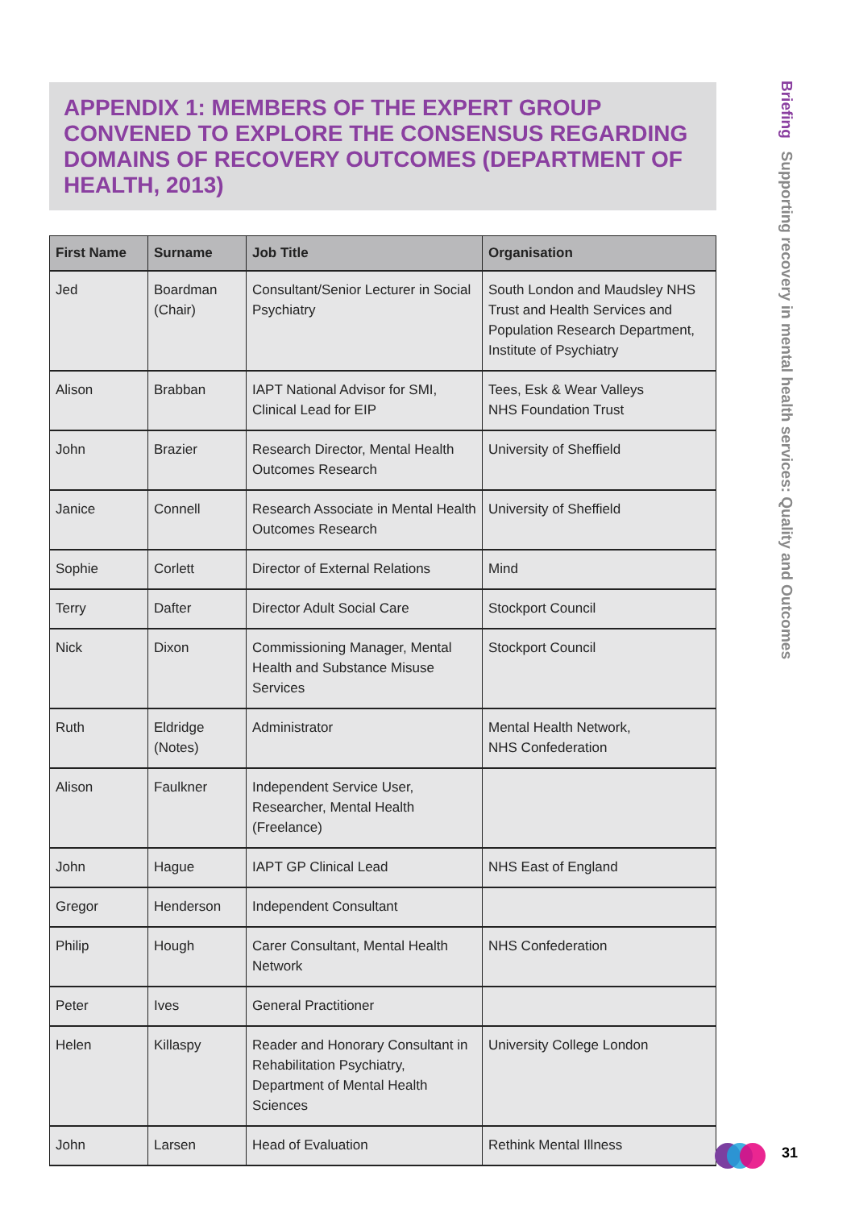APPENDIX 1: MEMBERS OF THE EXPERT GROUP CONVENED TO EXPLORE THE CONSENSUS REGARDING DOMAINS OF RECOVERY OUTCOMES (DEPARTMENT OF HEALTH, 2013)
| First Name | Surname | Job Title | Organisation |
| --- | --- | --- | --- |
| Jed | Boardman (Chair) | Consultant/Senior Lecturer in Social Psychiatry | South London and Maudsley NHS Trust and Health Services and Population Research Department, Institute of Psychiatry |
| Alison | Brabban | IAPT National Advisor for SMI, Clinical Lead for EIP | Tees, Esk & Wear Valleys NHS Foundation Trust |
| John | Brazier | Research Director, Mental Health Outcomes Research | University of Sheffield |
| Janice | Connell | Research Associate in Mental Health Outcomes Research | University of Sheffield |
| Sophie | Corlett | Director of External Relations | Mind |
| Terry | Dafter | Director Adult Social Care | Stockport Council |
| Nick | Dixon | Commissioning Manager, Mental Health and Substance Misuse Services | Stockport Council |
| Ruth | Eldridge (Notes) | Administrator | Mental Health Network, NHS Confederation |
| Alison | Faulkner | Independent Service User, Researcher, Mental Health (Freelance) | |
| John | Hague | IAPT GP Clinical Lead | NHS East of England |
| Gregor | Henderson | Independent Consultant | |
| Philip | Hough | Carer Consultant, Mental Health Network | NHS Confederation |
| Peter | Ives | General Practitioner | |
| Helen | Killaspy | Reader and Honorary Consultant in Rehabilitation Psychiatry, Department of Mental Health Sciences | University College London |
| John | Larsen | Head of Evaluation | Rethink Mental Illness |
Briefing Supporting recovery in mental health services: Quality and Outcomes
31